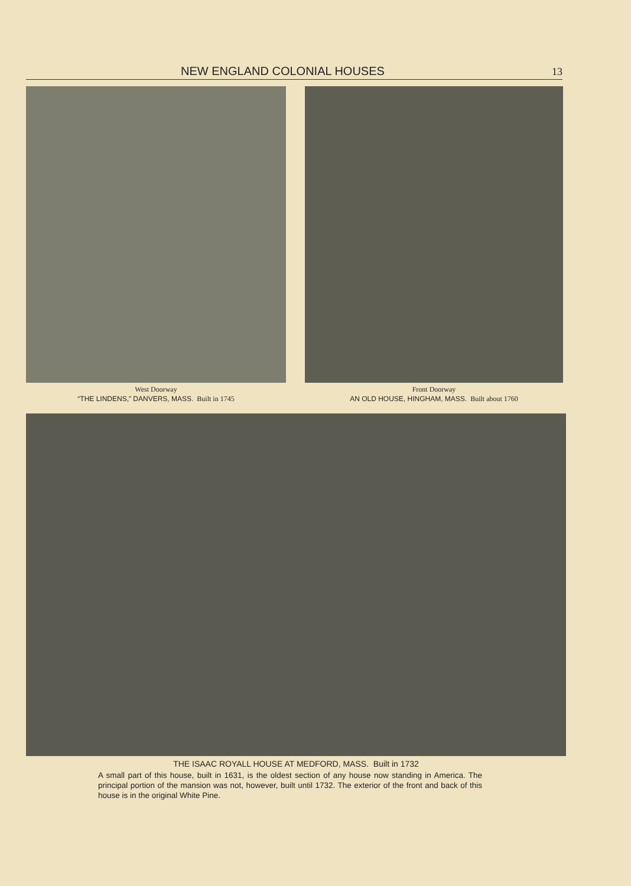NEW ENGLAND COLONIAL HOUSES 13
West Doorway
“THE LINDENS,” DANVERS, MASS. Built in 1745
Front Doorway
AN OLD HOUSE, HINGHAM, MASS. Built about 1760
THE ISAAC ROYALL HOUSE AT MEDFORD, MASS. Built in 1732
A small part of this house, built in 1631, is the oldest section of any house now standing in America. The principal portion of the mansion was not, however, built until 1732. The exterior of the front and back of this house is in the original White Pine.